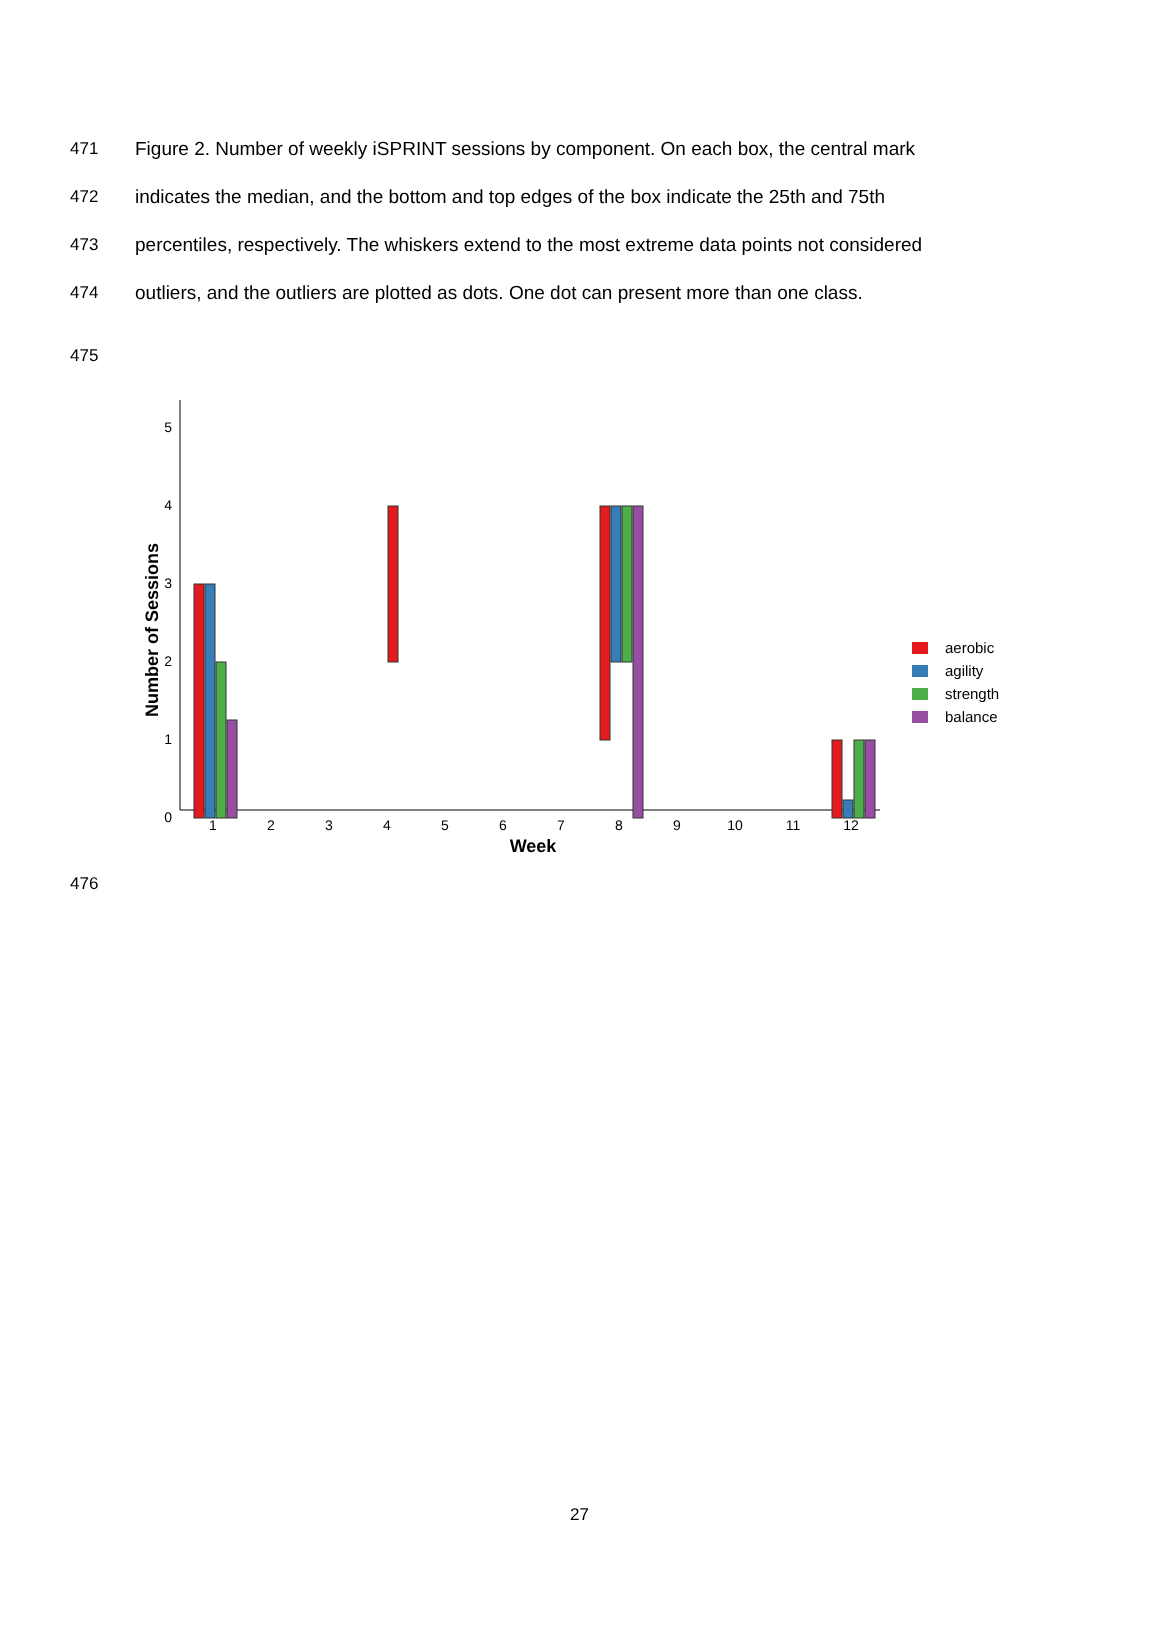471 Figure 2. Number of weekly iSPRINT sessions by component. On each box, the central mark
472 indicates the median, and the bottom and top edges of the box indicate the 25th and 75th
473 percentiles, respectively. The whiskers extend to the most extreme data points not considered
474 outliers, and the outliers are plotted as dots. One dot can present more than one class.
475
5
4
3
2
1
0
1
2
3
4
5
6
7
8
9
10
11
12
Week
Number of Sessions
aerobic
agility
strength
balance
476
27